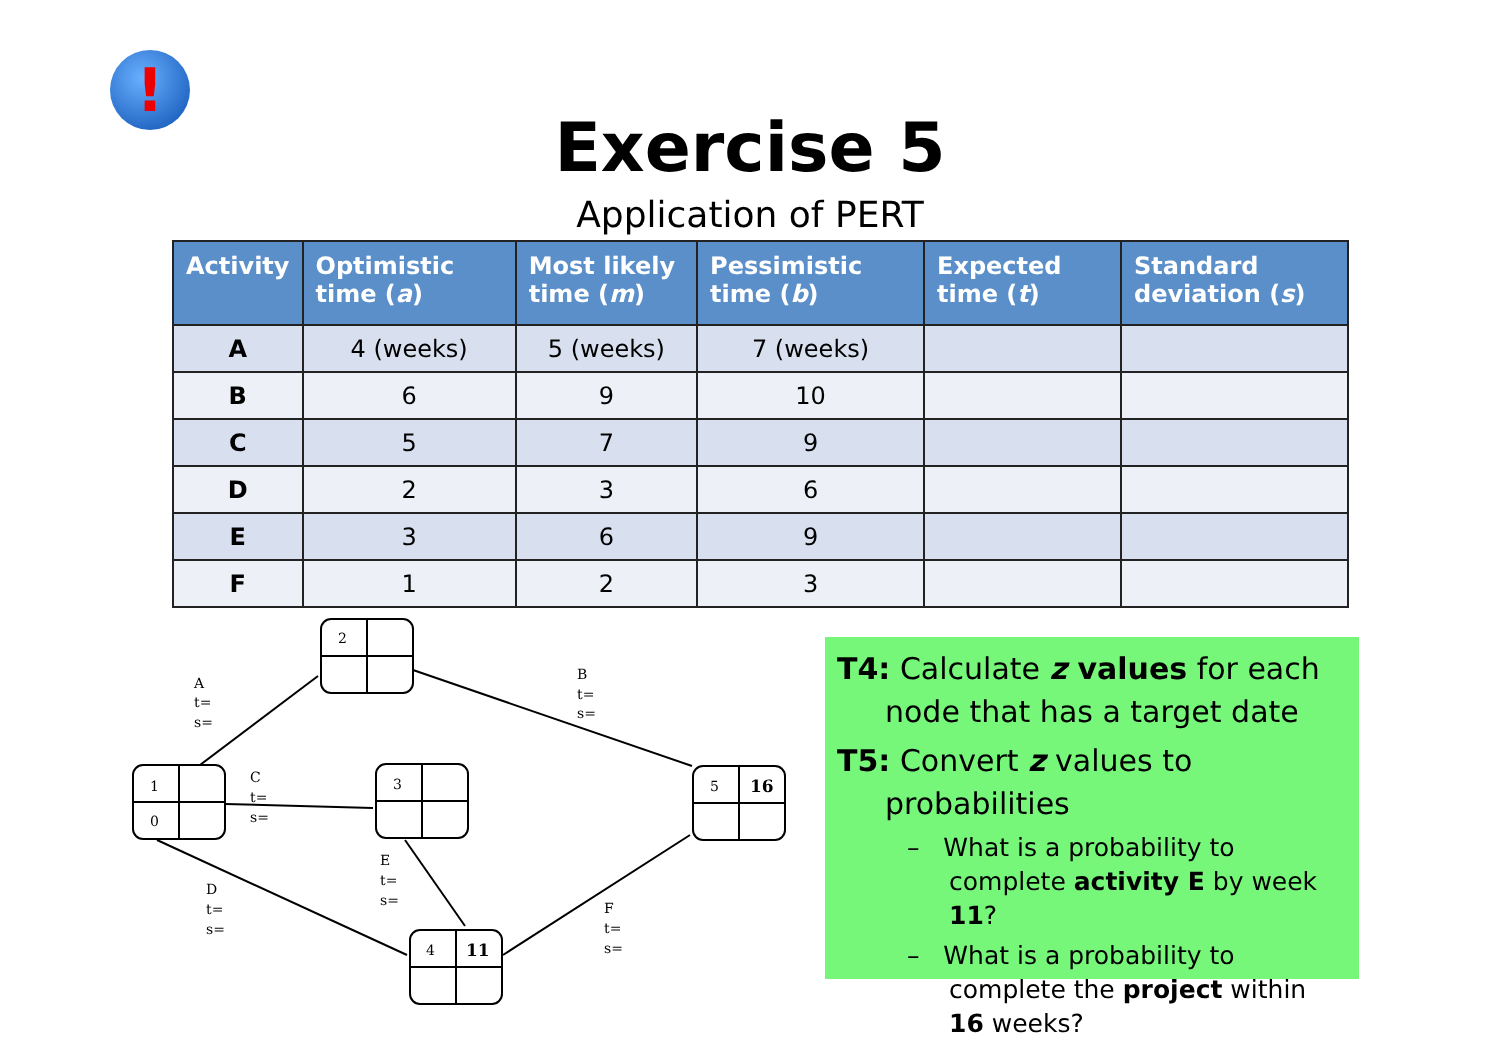!
Exercise 5
Application of PERT
| Activity | Optimistic time ( a ) | Most likely time ( m ) | Pessimistic time ( b ) | Expected time ( t ) | Standard deviation ( s ) |
| --- | --- | --- | --- | --- | --- |
| A | 4 (weeks) | 5 (weeks) | 7 (weeks) | | |
| B | 6 | 9 | 10 | | |
| C | 5 | 7 | 9 | | |
| D | 2 | 3 | 6 | | |
| E | 3 | 6 | 9 | | |
| F | 1 | 2 | 3 | | |
2
1
0
3
5
16
4
11
A
t=
s=
B
t=
s=
C
t=
s=
D
t=
s=
E
t=
s=
F
t=
s=
T4: Calculate z values for each
node that has a target date
T5: Convert z values to
probabilities
– What is a probability to complete activity E by week 11?
– What is a probability to complete the project within 16 weeks?